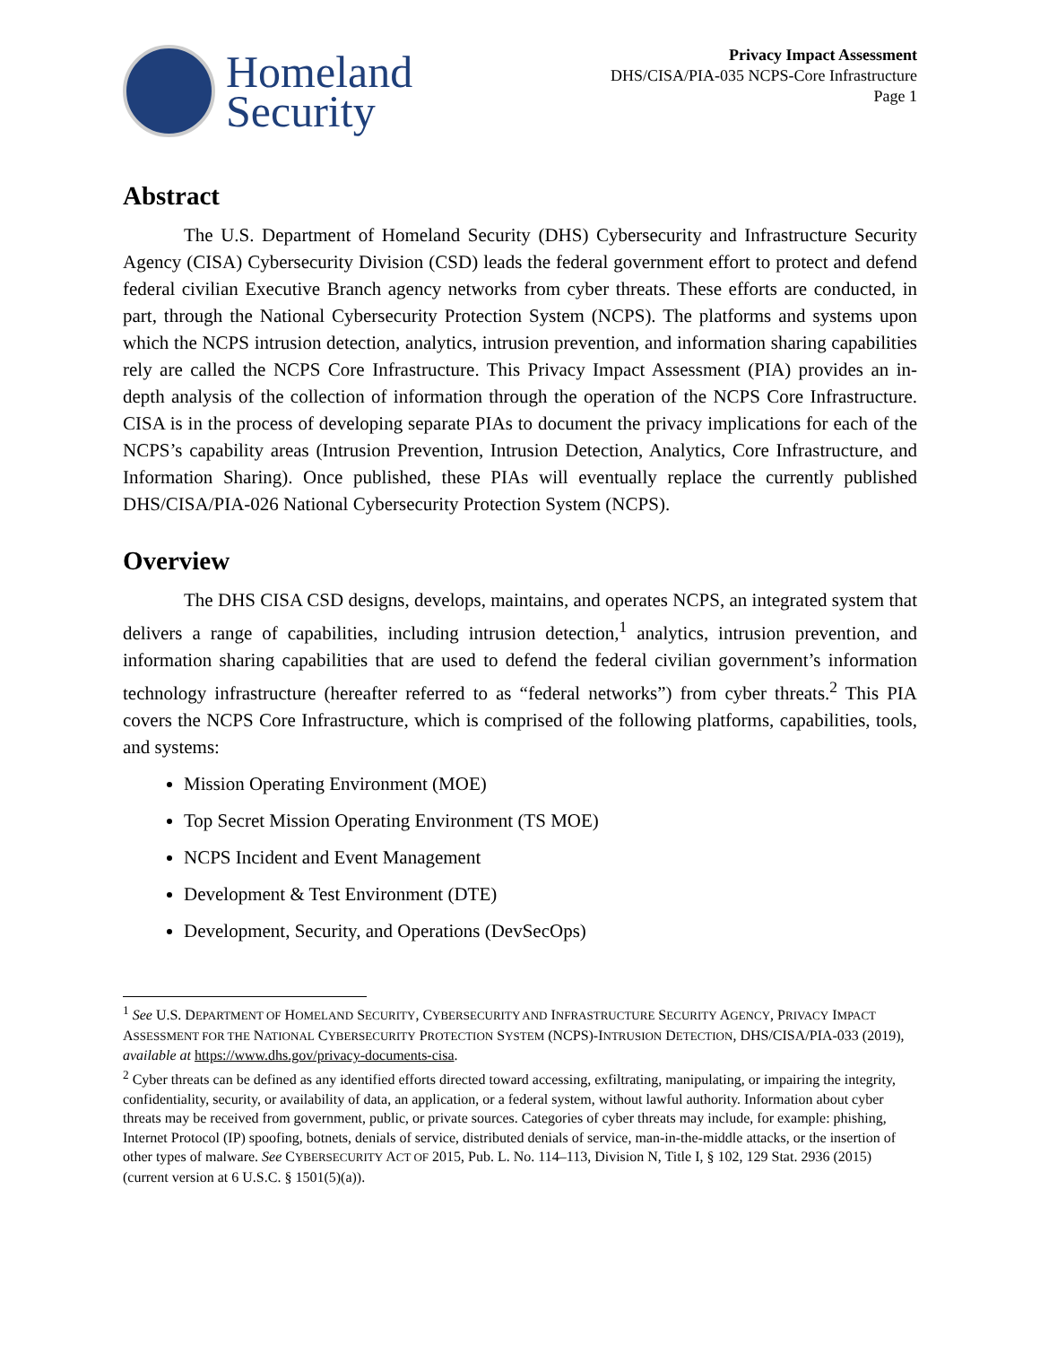Homeland
Security
Privacy Impact Assessment
DHS/CISA/PIA-035 NCPS-Core Infrastructure
Page 1
Abstract
The U.S. Department of Homeland Security (DHS) Cybersecurity and Infrastructure Security Agency (CISA) Cybersecurity Division (CSD) leads the federal government effort to protect and defend federal civilian Executive Branch agency networks from cyber threats. These efforts are conducted, in part, through the National Cybersecurity Protection System (NCPS). The platforms and systems upon which the NCPS intrusion detection, analytics, intrusion prevention, and information sharing capabilities rely are called the NCPS Core Infrastructure. This Privacy Impact Assessment (PIA) provides an in-depth analysis of the collection of information through the operation of the NCPS Core Infrastructure. CISA is in the process of developing separate PIAs to document the privacy implications for each of the NCPS’s capability areas (Intrusion Prevention, Intrusion Detection, Analytics, Core Infrastructure, and Information Sharing). Once published, these PIAs will eventually replace the currently published DHS/CISA/PIA-026 National Cybersecurity Protection System (NCPS).
Overview
The DHS CISA CSD designs, develops, maintains, and operates NCPS, an integrated system that delivers a range of capabilities, including intrusion detection,<sup>1</sup> analytics, intrusion prevention, and information sharing capabilities that are used to defend the federal civilian government’s information technology infrastructure (hereafter referred to as “federal networks”) from cyber threats.<sup>2</sup> This PIA covers the NCPS Core Infrastructure, which is comprised of the following platforms, capabilities, tools, and systems:
Mission Operating Environment (MOE)
Top Secret Mission Operating Environment (TS MOE)
NCPS Incident and Event Management
Development & Test Environment (DTE)
Development, Security, and Operations (DevSecOps)
<sup>1</sup> See U.S. DEPARTMENT OF HOMELAND SECURITY, CYBERSECURITY AND INFRASTRUCTURE SECURITY AGENCY, PRIVACY IMPACT ASSESSMENT FOR THE NATIONAL CYBERSECURITY PROTECTION SYSTEM (NCPS)-INTRUSION DETECTION, DHS/CISA/PIA-033 (2019), available at https://www.dhs.gov/privacy-documents-cisa.
<sup>2</sup> Cyber threats can be defined as any identified efforts directed toward accessing, exfiltrating, manipulating, or impairing the integrity, confidentiality, security, or availability of data, an application, or a federal system, without lawful authority. Information about cyber threats may be received from government, public, or private sources. Categories of cyber threats may include, for example: phishing, Internet Protocol (IP) spoofing, botnets, denials of service, distributed denials of service, man-in-the-middle attacks, or the insertion of other types of malware. See CYBERSECURITY ACT OF 2015, Pub. L. No. 114–113, Division N, Title I, § 102, 129 Stat. 2936 (2015) (current version at 6 U.S.C. § 1501(5)(a)).